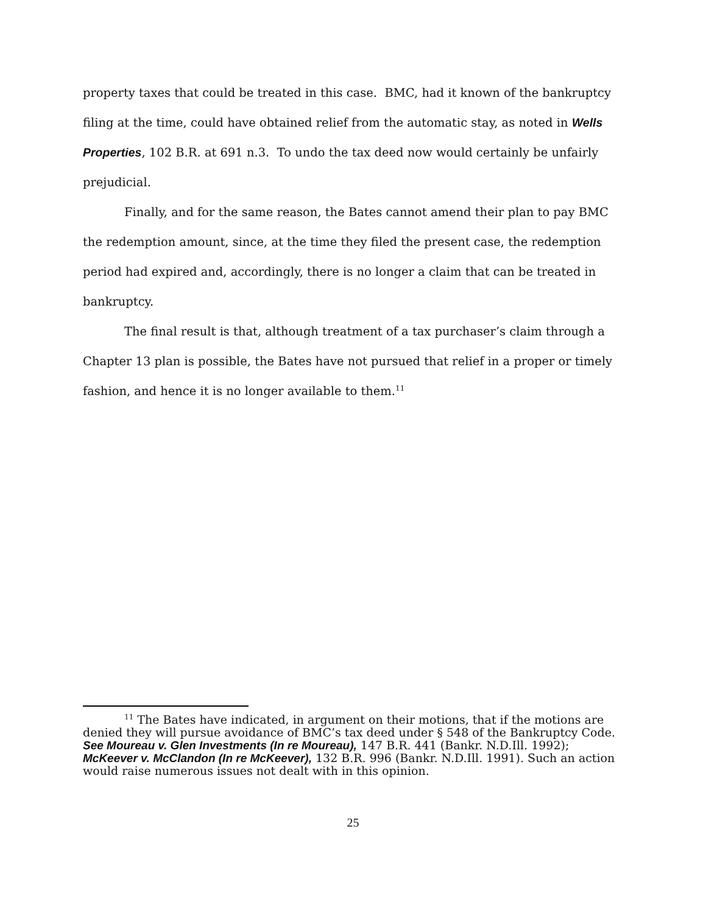property taxes that could be treated in this case. BMC, had it known of the bankruptcy filing at the time, could have obtained relief from the automatic stay, as noted in Wells Properties, 102 B.R. at 691 n.3. To undo the tax deed now would certainly be unfairly prejudicial.
Finally, and for the same reason, the Bates cannot amend their plan to pay BMC the redemption amount, since, at the time they filed the present case, the redemption period had expired and, accordingly, there is no longer a claim that can be treated in bankruptcy.
The final result is that, although treatment of a tax purchaser’s claim through a Chapter 13 plan is possible, the Bates have not pursued that relief in a proper or timely fashion, and hence it is no longer available to them.<sup>11</sup>
<sup>11</sup> The Bates have indicated, in argument on their motions, that if the motions are denied they will pursue avoidance of BMC’s tax deed under § 548 of the Bankruptcy Code. See Moureau v. Glen Investments (In re Moureau), 147 B.R. 441 (Bankr. N.D.Ill. 1992); McKeever v. McClandon (In re McKeever), 132 B.R. 996 (Bankr. N.D.Ill. 1991). Such an action would raise numerous issues not dealt with in this opinion.
25